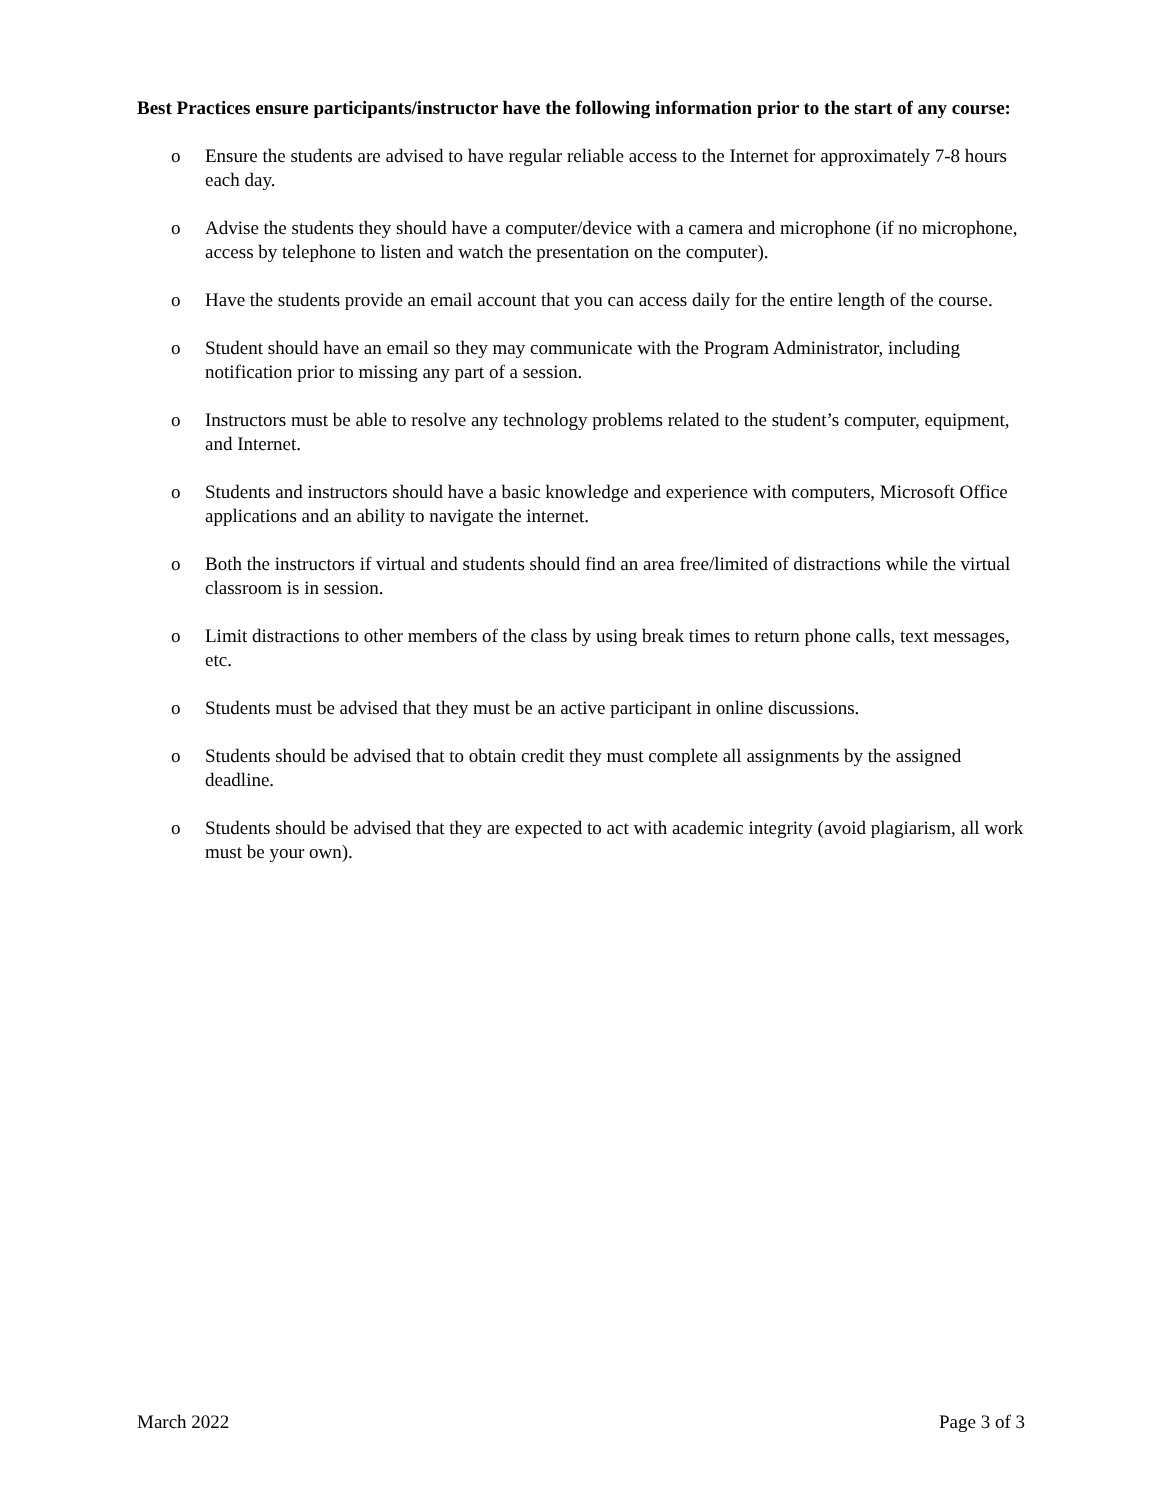Best Practices ensure participants/instructor have the following information prior to the start of any course:
o Ensure the students are advised to have regular reliable access to the Internet for approximately 7-8 hours each day.
o Advise the students they should have a computer/device with a camera and microphone (if no microphone, access by telephone to listen and watch the presentation on the computer).
o Have the students provide an email account that you can access daily for the entire length of the course.
o Student should have an email so they may communicate with the Program Administrator, including notification prior to missing any part of a session.
o Instructors must be able to resolve any technology problems related to the student’s computer, equipment, and Internet.
o Students and instructors should have a basic knowledge and experience with computers, Microsoft Office applications and an ability to navigate the internet.
o Both the instructors if virtual and students should find an area free/limited of distractions while the virtual classroom is in session.
o Limit distractions to other members of the class by using break times to return phone calls, text messages, etc.
o Students must be advised that they must be an active participant in online discussions.
o Students should be advised that to obtain credit they must complete all assignments by the assigned deadline.
o Students should be advised that they are expected to act with academic integrity (avoid plagiarism, all work must be your own).
March 2022 Page 3 of 3